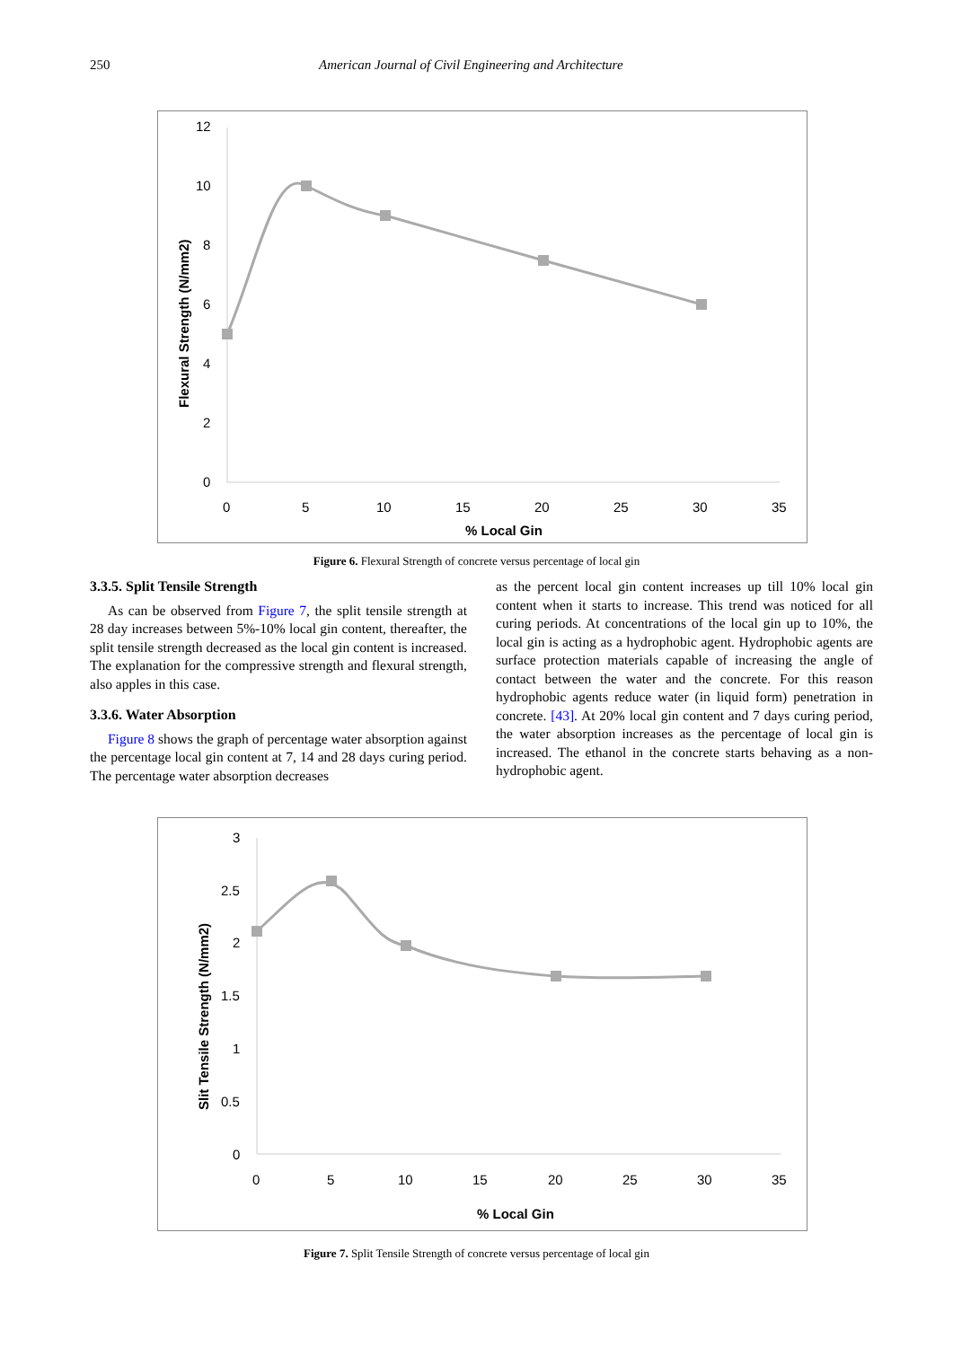250 American Journal of Civil Engineering and Architecture
12
10
8
6
4
2
0
0
5
10
15
20
25
30
35
% Local Gin
Flexural Strength (N/mm2)
Figure 6. Flexural Strength of concrete versus percentage of local gin
3.3.5. Split Tensile Strength
As can be observed from Figure 7, the split tensile strength at 28 day increases between 5%-10% local gin content, thereafter, the split tensile strength decreased as the local gin content is increased. The explanation for the compressive strength and flexural strength, also apples in this case.
3.3.6. Water Absorption
Figure 8 shows the graph of percentage water absorption against the percentage local gin content at 7, 14 and 28 days curing period. The percentage water absorption decreases
as the percent local gin content increases up till 10% local gin content when it starts to increase. This trend was noticed for all curing periods. At concentrations of the local gin up to 10%, the local gin is acting as a hydrophobic agent. Hydrophobic agents are surface protection materials capable of increasing the angle of contact between the water and the concrete. For this reason hydrophobic agents reduce water (in liquid form) penetration in concrete. [43]. At 20% local gin content and 7 days curing period, the water absorption increases as the percentage of local gin is increased. The ethanol in the concrete starts behaving as a non-hydrophobic agent.
3
2.5
2
1.5
1
0.5
0
0
5
10
15
20
25
30
35
% Local Gin
Slit Tensile Strength (N/mm2)
Figure 7. Split Tensile Strength of concrete versus percentage of local gin